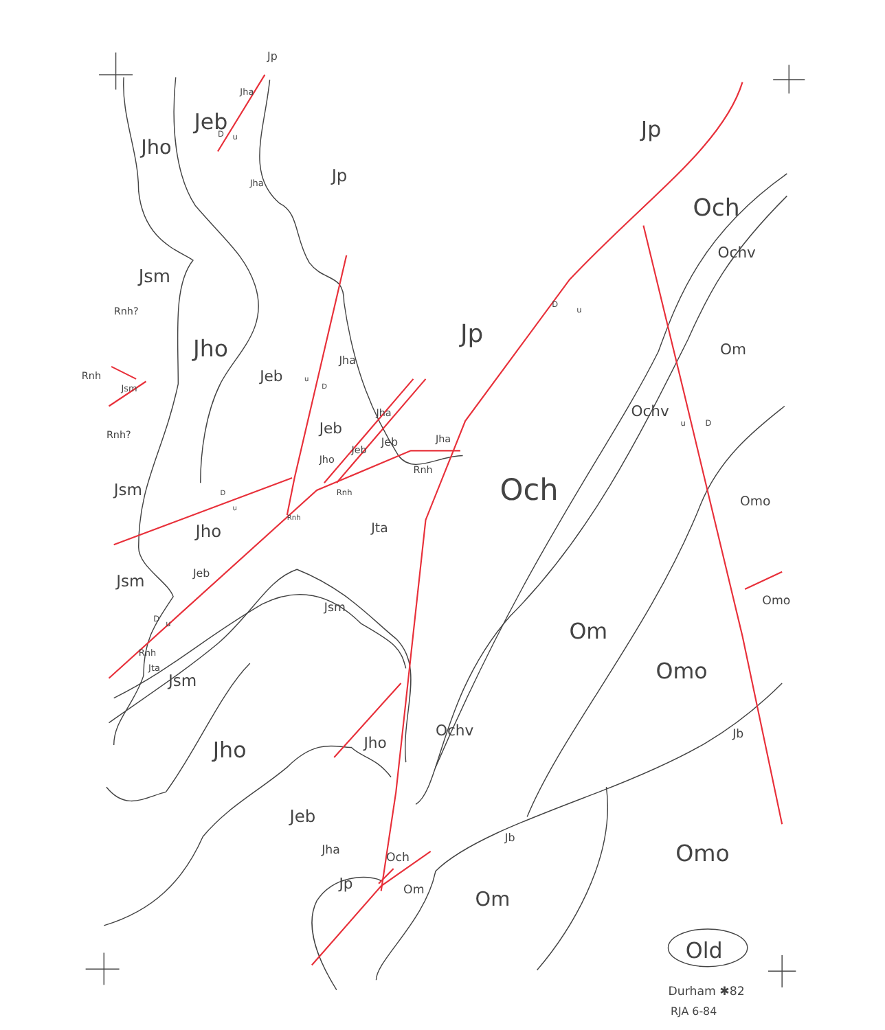Jeb
Jha
Jp
D
u
Jho
Jp
Jp
Jha
Och
Ochv
Jsm
Rnh?
D
u
Jho
Jp
Om
Jha
Rnh
Jsm
Jeb
u
D
Ochv
Jha
u
D
Jeb
Rnh?
Jeb
Jha
Jeb
Jho
Rnh
Och
Jsm
D
u
Rnh
Omo
Rnh
Jta
Jho
Jeb
Jsm
Omo
Jsm
D
u
Om
Rnh
Jta
Omo
Jsm
Ochv
Jb
Jho
Jho
Jeb
Jb
Omo
Jha
Och
Jp
Om
Om
Old
Durham ✱82
RJA 6-84